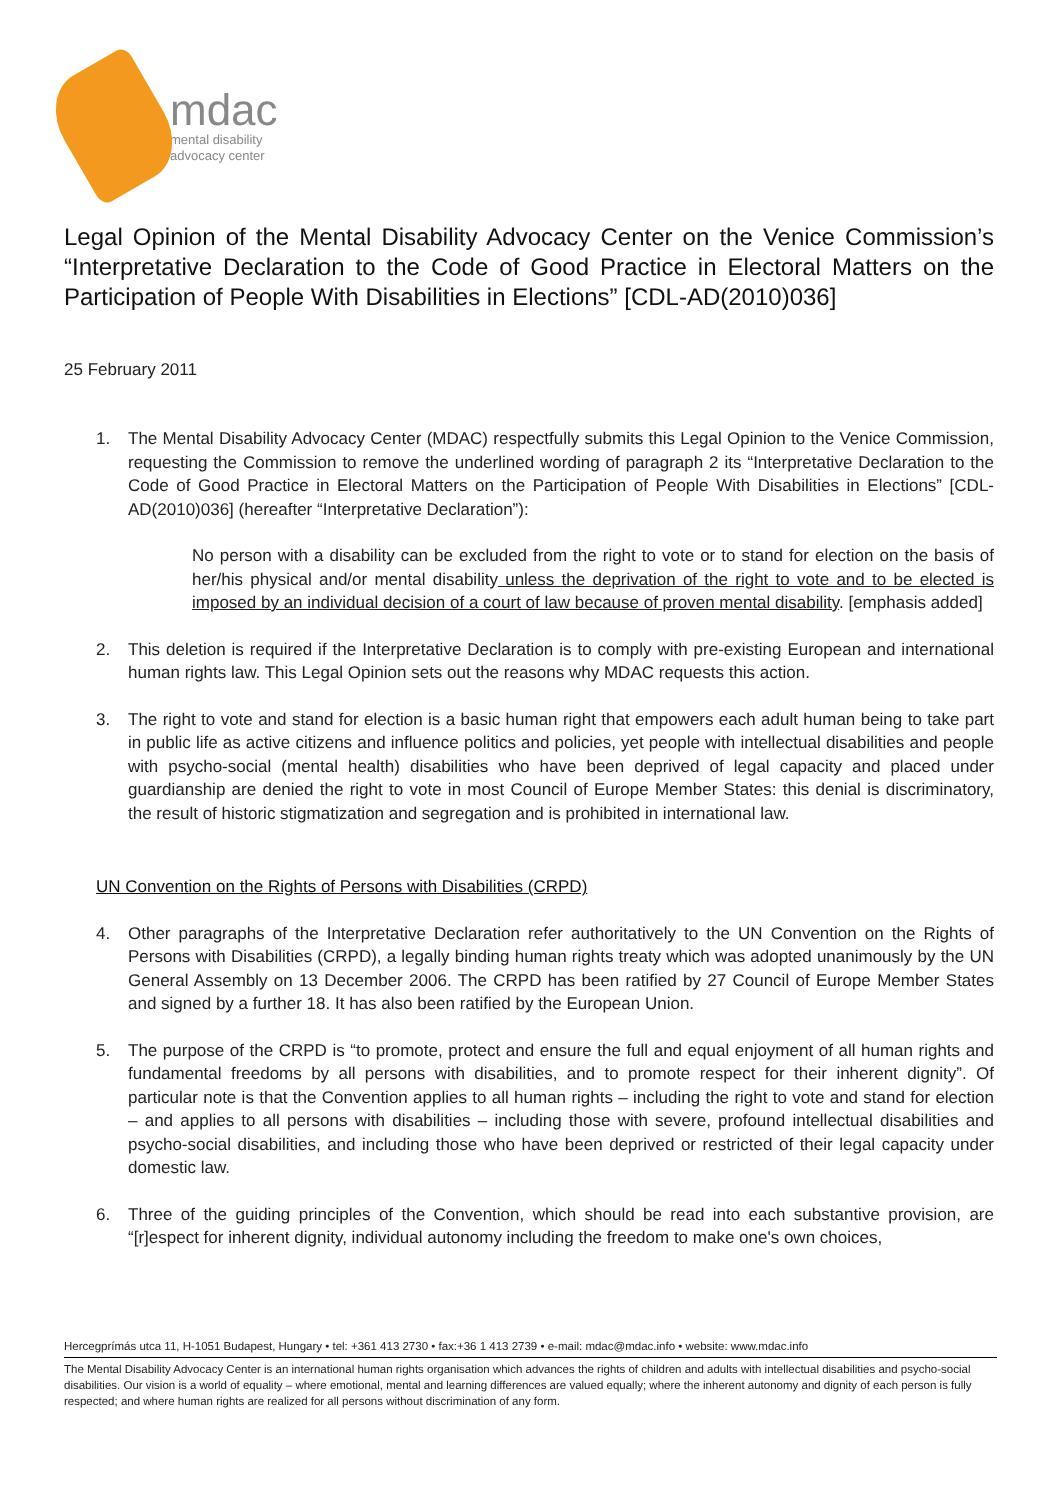mdac
mental disability
advocacy center
Legal Opinion of the Mental Disability Advocacy Center on the Venice Commission’s “Interpretative Declaration to the Code of Good Practice in Electoral Matters on the Participation of People With Disabilities in Elections” [CDL-AD(2010)036]
25 February 2011
1. The Mental Disability Advocacy Center (MDAC) respectfully submits this Legal Opinion to the Venice Commission, requesting the Commission to remove the underlined wording of paragraph 2 its “Interpretative Declaration to the Code of Good Practice in Electoral Matters on the Participation of People With Disabilities in Elections” [CDL-AD(2010)036] (hereafter “Interpretative Declaration”):
No person with a disability can be excluded from the right to vote or to stand for election on the basis of her/his physical and/or mental disability unless the deprivation of the right to vote and to be elected is imposed by an individual decision of a court of law because of proven mental disability. [emphasis added]
2. This deletion is required if the Interpretative Declaration is to comply with pre-existing European and international human rights law. This Legal Opinion sets out the reasons why MDAC requests this action.
3. The right to vote and stand for election is a basic human right that empowers each adult human being to take part in public life as active citizens and influence politics and policies, yet people with intellectual disabilities and people with psycho-social (mental health) disabilities who have been deprived of legal capacity and placed under guardianship are denied the right to vote in most Council of Europe Member States: this denial is discriminatory, the result of historic stigmatization and segregation and is prohibited in international law.
UN Convention on the Rights of Persons with Disabilities (CRPD)
4. Other paragraphs of the Interpretative Declaration refer authoritatively to the UN Convention on the Rights of Persons with Disabilities (CRPD), a legally binding human rights treaty which was adopted unanimously by the UN General Assembly on 13 December 2006. The CRPD has been ratified by 27 Council of Europe Member States and signed by a further 18. It has also been ratified by the European Union.
5. The purpose of the CRPD is “to promote, protect and ensure the full and equal enjoyment of all human rights and fundamental freedoms by all persons with disabilities, and to promote respect for their inherent dignity”. Of particular note is that the Convention applies to all human rights – including the right to vote and stand for election – and applies to all persons with disabilities – including those with severe, profound intellectual disabilities and psycho-social disabilities, and including those who have been deprived or restricted of their legal capacity under domestic law.
6. Three of the guiding principles of the Convention, which should be read into each substantive provision, are “[r]espect for inherent dignity, individual autonomy including the freedom to make one's own choices,
Hercegprímás utca 11, H-1051 Budapest, Hungary • tel: +361 413 2730 • fax:+36 1 413 2739 • e-mail: mdac@mdac.info • website: www.mdac.info
The Mental Disability Advocacy Center is an international human rights organisation which advances the rights of children and adults with intellectual disabilities and psycho-social disabilities. Our vision is a world of equality – where emotional, mental and learning differences are valued equally; where the inherent autonomy and dignity of each person is fully respected; and where human rights are realized for all persons without discrimination of any form.